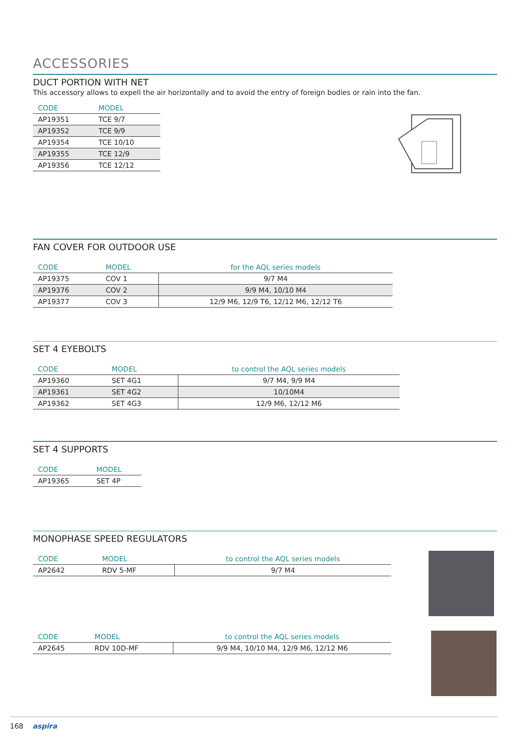ACCESSORIES
DUCT PORTION WITH NET
This accessory allows to expell the air horizontally and to avoid the entry of foreign bodies or rain into the fan.
| CODE | MODEL |
| --- | --- |
| AP19351 | TCE 9/7 |
| AP19352 | TCE 9/9 |
| AP19354 | TCE 10/10 |
| AP19355 | TCE 12/9 |
| AP19356 | TCE 12/12 |
FAN COVER FOR OUTDOOR USE
| CODE | MODEL | for the AQL series models |
| --- | --- | --- |
| AP19375 | COV 1 | 9/7 M4 |
| AP19376 | COV 2 | 9/9 M4, 10/10 M4 |
| AP19377 | COV 3 | 12/9 M6, 12/9 T6, 12/12 M6, 12/12 T6 |
SET 4 EYEBOLTS
| CODE | MODEL | to control the AQL series models |
| --- | --- | --- |
| AP19360 | SET 4G1 | 9/7 M4, 9/9 M4 |
| AP19361 | SET 4G2 | 10/10M4 |
| AP19362 | SET 4G3 | 12/9 M6, 12/12 M6 |
SET 4 SUPPORTS
| CODE | MODEL |
| --- | --- |
| AP19365 | SET 4P |
MONOPHASE SPEED REGULATORS
| CODE | MODEL | to control the AQL series models |
| --- | --- | --- |
| AP2642 | RDV 5-MF | 9/7 M4 |
| CODE | MODEL | to control the AQL series models |
| --- | --- | --- |
| AP2645 | RDV 10D-MF | 9/9 M4, 10/10 M4, 12/9 M6, 12/12 M6 |
168 aspira